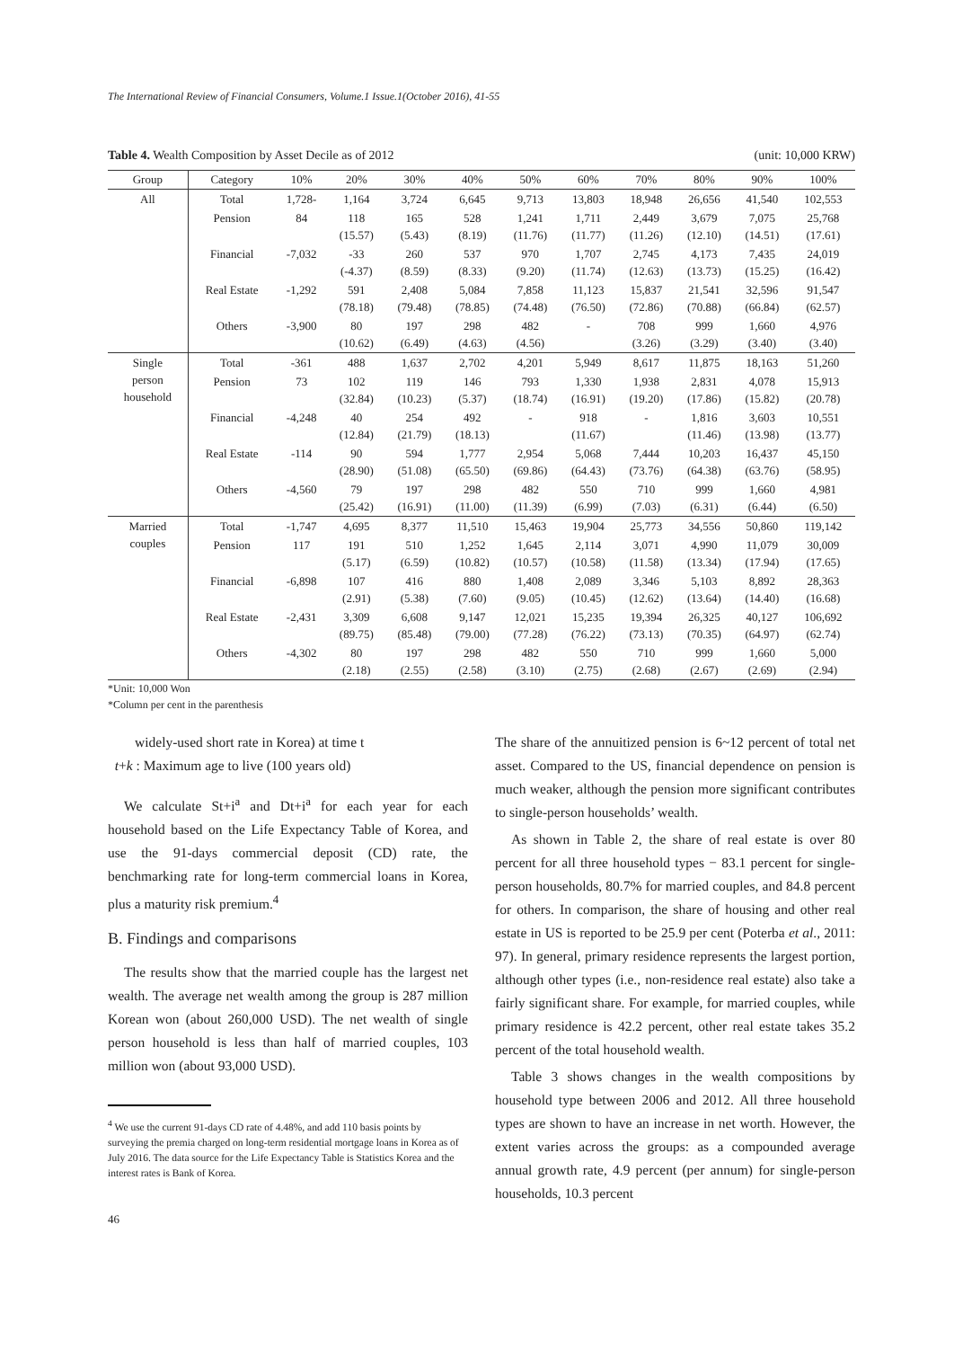The International Review of Financial Consumers, Volume.1 Issue.1(October 2016), 41-55
Table 4. Wealth Composition by Asset Decile as of 2012 (unit: 10,000 KRW)
| Group | Category | 10% | 20% | 30% | 40% | 50% | 60% | 70% | 80% | 90% | 100% |
| --- | --- | --- | --- | --- | --- | --- | --- | --- | --- | --- | --- |
| All | Total | 1,728- | 1,164 | 3,724 | 6,645 | 9,713 | 13,803 | 18,948 | 26,656 | 41,540 | 102,553 |
| | Pension | 84 | 118 (15.57) | 165 (5.43) | 528 (8.19) | 1,241 (11.76) | 1,711 (11.77) | 2,449 (11.26) | 3,679 (12.10) | 7,075 (14.51) | 25,768 (17.61) |
| | Financial | -7,032 | -33 (-4.37) | 260 (8.59) | 537 (8.33) | 970 (9.20) | 1,707 (11.74) | 2,745 (12.63) | 4,173 (13.73) | 7,435 (15.25) | 24,019 (16.42) |
| | Real Estate | -1,292 | 591 (78.18) | 2,408 (79.48) | 5,084 (78.85) | 7,858 (74.48) | 11,123 (76.50) | 15,837 (72.86) | 21,541 (70.88) | 32,596 (66.84) | 91,547 (62.57) |
| | Others | -3,900 | 80 (10.62) | 197 (6.49) | 298 (4.63) | 482 (4.56) | - | 708 (3.26) | 999 (3.29) | 1,660 (3.40) | 4,976 (3.40) |
| Single person household | Total | -361 | 488 | 1,637 | 2,702 | 4,201 | 5,949 | 8,617 | 11,875 | 18,163 | 51,260 |
| | Pension | 73 | 102 (32.84) | 119 (10.23) | 146 (5.37) | 793 (18.74) | 1,330 (16.91) | 1,938 (19.20) | 2,831 (17.86) | 4,078 (15.82) | 15,913 (20.78) |
| | Financial | -4,248 | 40 (12.84) | 254 (21.79) | 492 (18.13) | - | 918 (11.67) | - | 1,816 (11.46) | 3,603 (13.98) | 10,551 (13.77) |
| | Real Estate | -114 | 90 (28.90) | 594 (51.08) | 1,777 (65.50) | 2,954 (69.86) | 5,068 (64.43) | 7,444 (73.76) | 10,203 (64.38) | 16,437 (63.76) | 45,150 (58.95) |
| | Others | -4,560 | 79 (25.42) | 197 (16.91) | 298 (11.00) | 482 (11.39) | 550 (6.99) | 710 (7.03) | 999 (6.31) | 1,660 (6.44) | 4,981 (6.50) |
| Married couples | Total | -1,747 | 4,695 | 8,377 | 11,510 | 15,463 | 19,904 | 25,773 | 34,556 | 50,860 | 119,142 |
| | Pension | 117 | 191 (5.17) | 510 (6.59) | 1,252 (10.82) | 1,645 (10.57) | 2,114 (10.58) | 3,071 (11.58) | 4,990 (13.34) | 11,079 (17.94) | 30,009 (17.65) |
| | Financial | -6,898 | 107 (2.91) | 416 (5.38) | 880 (7.60) | 1,408 (9.05) | 2,089 (10.45) | 3,346 (12.62) | 5,103 (13.64) | 8,892 (14.40) | 28,363 (16.68) |
| | Real Estate | -2,431 | 3,309 (89.75) | 6,608 (85.48) | 9,147 (79.00) | 12,021 (77.28) | 15,235 (76.22) | 19,394 (73.13) | 26,325 (70.35) | 40,127 (64.97) | 106,692 (62.74) |
| | Others | -4,302 | 80 (2.18) | 197 (2.55) | 298 (2.58) | 482 (3.10) | 550 (2.75) | 710 (2.68) | 999 (2.67) | 1,660 (2.69) | 5,000 (2.94) |
*Unit: 10,000 Won
*Column per cent in the parenthesis
widely-used short rate in Korea) at time t
t+k : Maximum age to live (100 years old)
We calculate St+i<sup>a</sup> and Dt+i<sup>a</sup> for each year for each household based on the Life Expectancy Table of Korea, and use the 91-days commercial deposit (CD) rate, the benchmarking rate for long-term commercial loans in Korea, plus a maturity risk premium.<sup>4</sup>
B. Findings and comparisons
The results show that the married couple has the largest net wealth. The average net wealth among the group is 287 million Korean won (about 260,000 USD). The net wealth of single person household is less than half of married couples, 103 million won (about 93,000 USD).
<sup>4</sup> We use the current 91-days CD rate of 4.48%, and add 110 basis points by surveying the premia charged on long-term residential mortgage loans in Korea as of July 2016. The data source for the Life Expectancy Table is Statistics Korea and the interest rates is Bank of Korea.
46
The share of the annuitized pension is 6~12 percent of total net asset. Compared to the US, financial dependence on pension is much weaker, although the pension more significant contributes to single-person households’ wealth.
As shown in Table 2, the share of real estate is over 80 percent for all three household types − 83.1 percent for single-person households, 80.7% for married couples, and 84.8 percent for others. In comparison, the share of housing and other real estate in US is reported to be 25.9 per cent (Poterba et al., 2011: 97). In general, primary residence represents the largest portion, although other types (i.e., non-residence real estate) also take a fairly significant share. For example, for married couples, while primary residence is 42.2 percent, other real estate takes 35.2 percent of the total household wealth.
Table 3 shows changes in the wealth compositions by household type between 2006 and 2012. All three household types are shown to have an increase in net worth. However, the extent varies across the groups: as a compounded average annual growth rate, 4.9 percent (per annum) for single-person households, 10.3 percent